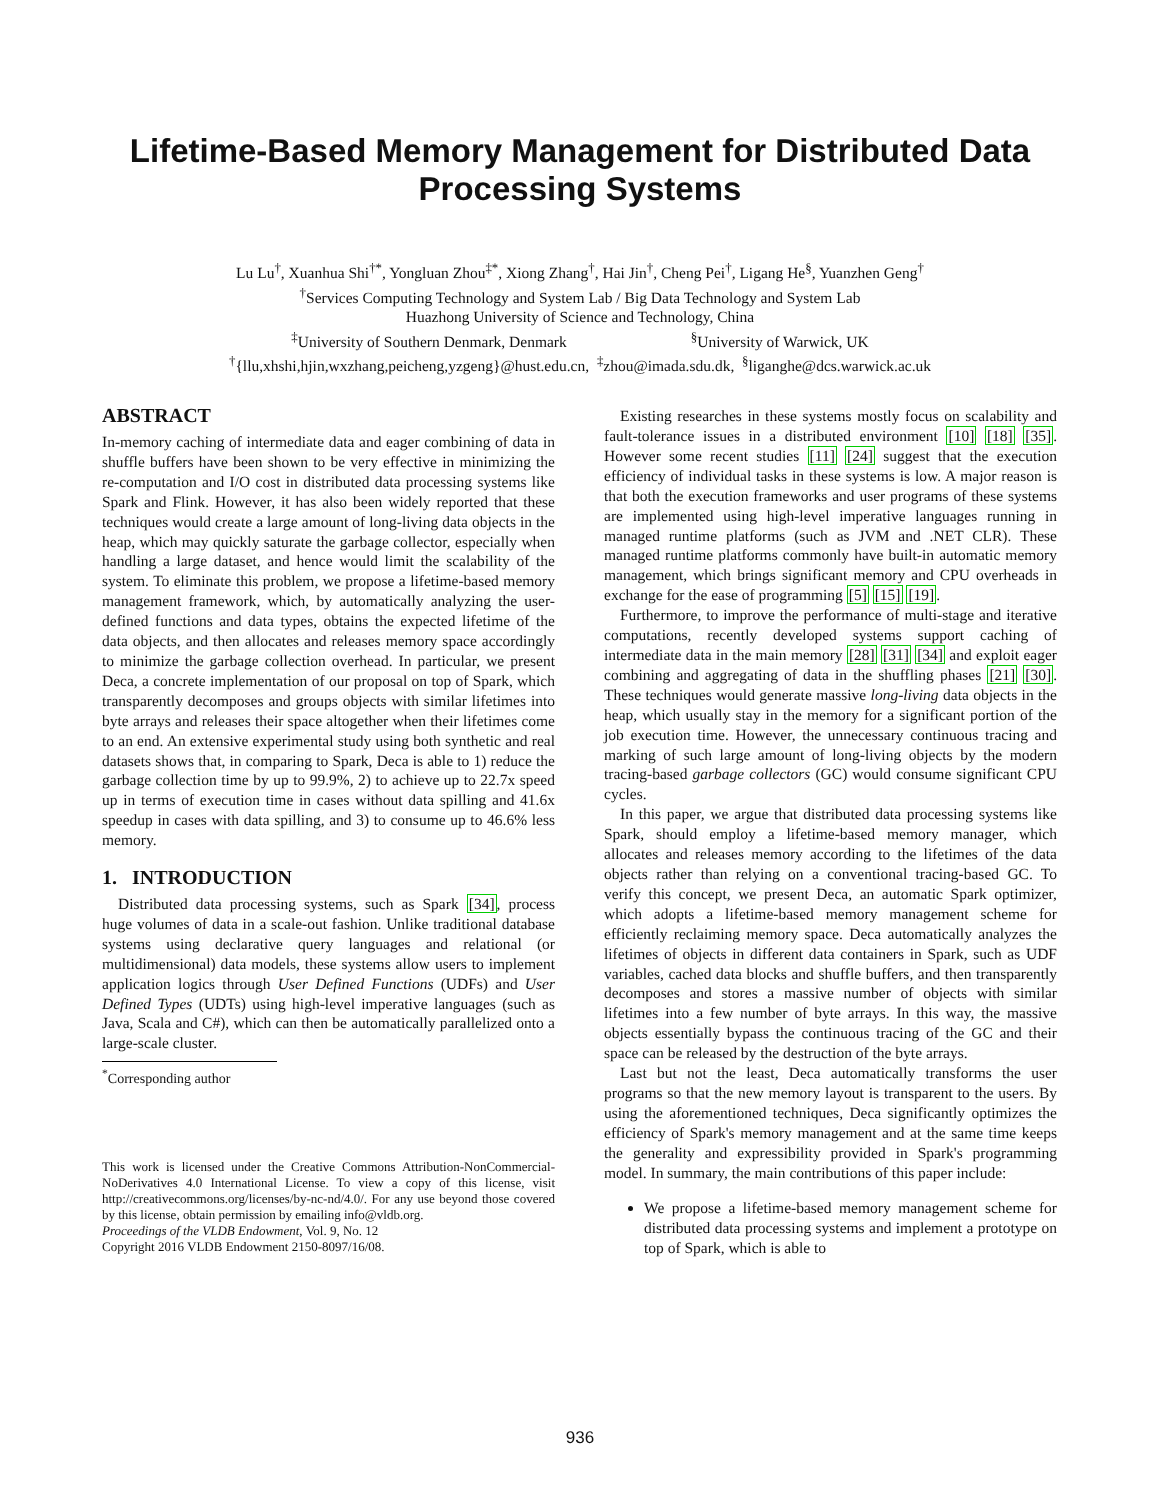Lifetime-Based Memory Management for Distributed Data
Processing Systems
Lu Lu<sup>†</sup>, Xuanhua Shi<sup>†*</sup>, Yongluan Zhou<sup>‡*</sup>, Xiong Zhang<sup>†</sup>, Hai Jin<sup>†</sup>, Cheng Pei<sup>†</sup>, Ligang He<sup>§</sup>, Yuanzhen Geng<sup>†</sup>
<sup>†</sup> Services Computing Technology and System Lab / Big Data Technology and System Lab
Huazhong University of Science and Technology, China
<sup>‡</sup> University of Southern Denmark, Denmark <sup>§</sup>University of Warwick, UK
<sup>†</sup>{llu,xhshi,hjin,wxzhang,peicheng,yzgeng}@hust.edu.cn, <sup>‡</sup>zhou@imada.sdu.dk, <sup>§</sup>liganghe@dcs.warwick.ac.uk
ABSTRACT
In-memory caching of intermediate data and eager combining of data in shuffle buffers have been shown to be very effective in minimizing the re-computation and I/O cost in distributed data processing systems like Spark and Flink. However, it has also been widely reported that these techniques would create a large amount of long-living data objects in the heap, which may quickly saturate the garbage collector, especially when handling a large dataset, and hence would limit the scalability of the system. To eliminate this problem, we propose a lifetime-based memory management framework, which, by automatically analyzing the user-defined functions and data types, obtains the expected lifetime of the data objects, and then allocates and releases memory space accordingly to minimize the garbage collection overhead. In particular, we present Deca, a concrete implementation of our proposal on top of Spark, which transparently decomposes and groups objects with similar lifetimes into byte arrays and releases their space altogether when their lifetimes come to an end. An extensive experimental study using both synthetic and real datasets shows that, in comparing to Spark, Deca is able to 1) reduce the garbage collection time by up to 99.9%, 2) to achieve up to 22.7x speed up in terms of execution time in cases without data spilling and 41.6x speedup in cases with data spilling, and 3) to consume up to 46.6% less memory.
1. INTRODUCTION
Distributed data processing systems, such as Spark [34], process huge volumes of data in a scale-out fashion. Unlike traditional database systems using declarative query languages and relational (or multidimensional) data models, these systems allow users to implement application logics through User Defined Functions (UDFs) and User Defined Types (UDTs) using high-level imperative languages (such as Java, Scala and C#), which can then be automatically parallelized onto a large-scale cluster.
<sup>*</sup> Corresponding author
This work is licensed under the Creative Commons Attribution-NonCommercial-NoDerivatives 4.0 International License. To view a copy of this license, visit http://creativecommons.org/licenses/by-nc-nd/4.0/. For any use beyond those covered by this license, obtain permission by emailing info@vldb.org.
Proceedings of the VLDB Endowment, Vol. 9, No. 12
Copyright 2016 VLDB Endowment 2150-8097/16/08.
Existing researches in these systems mostly focus on scalability and fault-tolerance issues in a distributed environment [10] [18] [35]. However some recent studies [11] [24] suggest that the execution efficiency of individual tasks in these systems is low. A major reason is that both the execution frameworks and user programs of these systems are implemented using high-level imperative languages running in managed runtime platforms (such as JVM and .NET CLR). These managed runtime platforms commonly have built-in automatic memory management, which brings significant memory and CPU overheads in exchange for the ease of programming [5] [15] [19].
Furthermore, to improve the performance of multi-stage and iterative computations, recently developed systems support caching of intermediate data in the main memory [28] [31] [34] and exploit eager combining and aggregating of data in the shuffling phases [21] [30]. These techniques would generate massive long-living data objects in the heap, which usually stay in the memory for a significant portion of the job execution time. However, the unnecessary continuous tracing and marking of such large amount of long-living objects by the modern tracing-based garbage collectors (GC) would consume significant CPU cycles.
In this paper, we argue that distributed data processing systems like Spark, should employ a lifetime-based memory manager, which allocates and releases memory according to the lifetimes of the data objects rather than relying on a conventional tracing-based GC. To verify this concept, we present Deca, an automatic Spark optimizer, which adopts a lifetime-based memory management scheme for efficiently reclaiming memory space. Deca automatically analyzes the lifetimes of objects in different data containers in Spark, such as UDF variables, cached data blocks and shuffle buffers, and then transparently decomposes and stores a massive number of objects with similar lifetimes into a few number of byte arrays. In this way, the massive objects essentially bypass the continuous tracing of the GC and their space can be released by the destruction of the byte arrays.
Last but not the least, Deca automatically transforms the user programs so that the new memory layout is transparent to the users. By using the aforementioned techniques, Deca significantly optimizes the efficiency of Spark's memory management and at the same time keeps the generality and expressibility provided in Spark's programming model. In summary, the main contributions of this paper include:
We propose a lifetime-based memory management scheme for distributed data processing systems and implement a prototype on top of Spark, which is able to
936